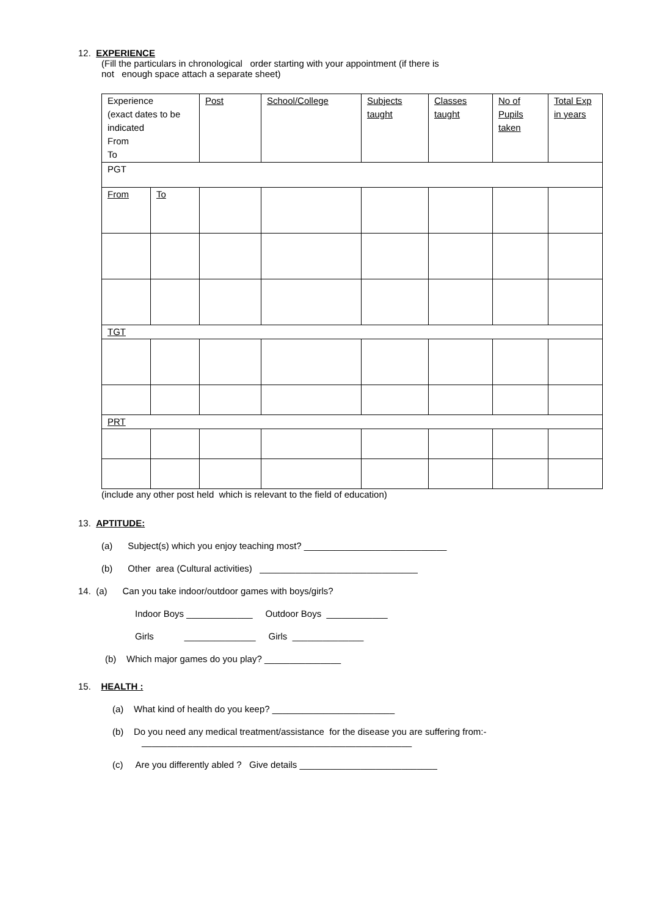12. EXPERIENCE
(Fill the particulars in chronological order starting with your appointment (if there is
not enough space attach a separate sheet)
| Experience (exact dates to be indicated From To | | Post | School/College | Subjects taught | Classes taught | No of Pupils taken | Total Exp in years |
| PGT | | | | | | | |
| From | To | | | | | | |
| TGT | | | | | | | |
| PRT | | | | | | | |
(include any other post held which is relevant to the field of education)
13. APTITUDE:
(a) Subject(s) which you enjoy teaching most? ____________________________
(b) Other area (Cultural activities) _______________________________
14. (a) Can you take indoor/outdoor games with boys/girls?
Indoor Boys _____________ Outdoor Boys ____________
Girls ______________ Girls ______________
(b) Which major games do you play? _______________
15. HEALTH :
(a) What kind of health do you keep? ________________________
(b) Do you need any medical treatment/assistance for the disease you are suffering from:- _____________________________________________________
(c) Are you differently abled ? Give details ___________________________